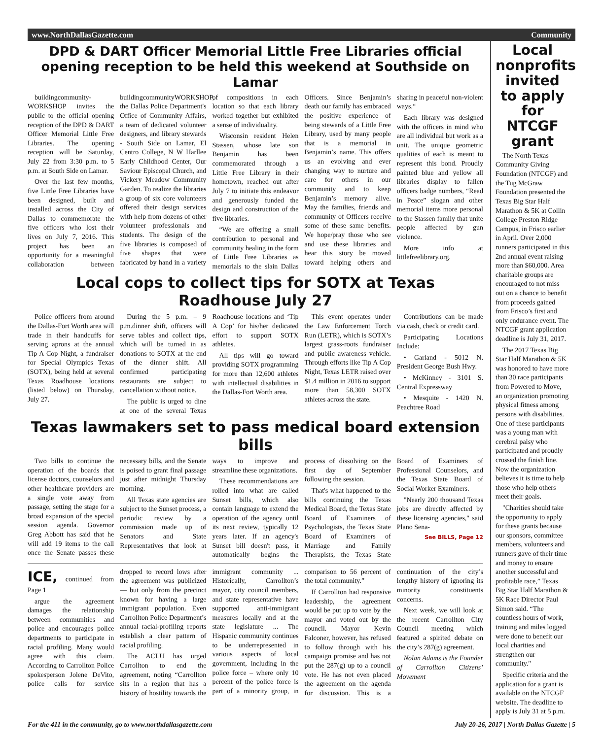www.NorthDallasGazette.com Community
DPD & DART Officer Memorial Little Free Libraries official opening reception to be held this weekend at Southside on Lamar
buildingcommunity-WORKSHOP invites the public to the official opening reception of the DPD & DART Officer Memorial Little Free Libraries. The opening reception will be Saturday, July 22 from 3:30 p.m. to 5 p.m. at South Side on Lamar.
Over the last few months, five Little Free Libraries have been designed, built and installed across the City of Dallas to commemorate the five officers who lost their lives on July 7, 2016. This project has been an opportunity for a meaningful collaboration between buildingcommunityWORKSHOP, the Dallas Police Department's Office of Community Affairs, a team of dedicated volunteer designers, and library stewards - South Side on Lamar, El Centro College, N W Harllee Early Childhood Center, Our Saviour Episcopal Church, and Vickery Meadow Community Garden. To realize the libraries a group of six core volunteers offered their design services with help from dozens of other volunteer professionals and students. The design of the five libraries is composed of five shapes that were fabricated by hand in a variety of compositions in each location so that each library worked together but exhibited a sense of individuality.
Wisconsin resident Helen Stassen, whose late son Benjamin has been commemorated through a Little Free Library in their hometown, reached out after July 7 to initiate this endeavor and generously funded the design and construction of the five libraries.
“We are offering a small contribution to personal and community healing in the form of Little Free Libraries as memorials to the slain Dallas Officers. Since Benjamin’s death our family has embraced the positive experience of being stewards of a Little Free Library, used by many people that is a memorial in Benjamin’s name. This offers us an evolving and ever changing way to nurture and care for others in our community and to keep Benjamin’s memory alive. May the families, friends and community of Officers receive some of these same benefits. We hope/pray those who see and use these libraries and hear this story be moved toward helping others and sharing in peaceful non-violent ways.“
Each library was designed with the officers in mind who are all individual but work as a unit. The unique geometric qualities of each is meant to represent this bond. Proudly painted blue and yellow all libraries display to fallen officers badge numbers, “Read in Peace” slogan and other memorial items more personal to the Stassen family that unite people affected by gun violence.
More info at littlefreelibrary.org.
Local cops to collect tips for SOTX at Texas Roadhouse July 27
Police officers from around the Dallas-Fort Worth area will trade in their handcuffs for serving aprons at the annual Tip A Cop Night, a fundraiser for Special Olympics Texas (SOTX), being held at several Texas Roadhouse locations (listed below) on Thursday, July 27.
During the 5 p.m. – 9 p.m.dinner shift, officers will serve tables and collect tips, which will be turned in as donations to SOTX at the end of the dinner shift. All confirmed participating restaurants are subject to cancellation without notice.
The public is urged to dine at one of the several Texas Roadhouse locations and ‘Tip A Cop’ for his/her dedicated effort to support SOTX athletes.
All tips will go toward providing SOTX programming for more than 12,600 athletes with intellectual disabilities in the Dallas-Fort Worth area.
This event operates under the Law Enforcement Torch Run (LETR), which is SOTX’s largest grass-roots fundraiser and public awareness vehicle. Through efforts like Tip A Cop Night, Texas LETR raised over $1.4 million in 2016 to support more than 58,300 SOTX athletes across the state.
Contributions can be made via cash, check or credit card.
Participating Locations Include:
• Garland - 5012 N. President George Bush Hwy.
• McKinney - 3101 S. Central Expressway
• Mesquite - 1420 N. Peachtree Road
Texas lawmakers set to pass medical board extension bills
Two bills to continue the operation of the boards that license doctors, counselors and other healthcare providers are a single vote away from passage, setting the stage for a broad expansion of the special session agenda. Governor Greg Abbott has said that he will add 19 items to the call once the Senate passes these necessary bills, and the Senate is poised to grant final passage just after midnight Thursday morning.
All Texas state agencies are subject to the Sunset process, a periodic review by a commission made up of Senators and State Representatives that look at ways to improve and streamline these organizations.
These recommendations are rolled into what are called Sunset bills, which also contain language to extend the operation of the agency until its next review, typically 12 years later. If an agency's Sunset bill doesn't pass, it automatically begins the process of dissolving on the first day of September following the session.
That's what happened to the bills continuing the Texas Medical Board, the Texas State Board of Examiners of Psychologists, the Texas State Board of Examiners of Marriage and Family Therapists, the Texas State Board of Examiners of Professional Counselors, and the Texas State Board of Social Worker Examiners.
"Nearly 200 thousand Texas jobs are directly affected by these licensing agencies," said Plano Sena-
See BILLS, Page 12
ICE, continued from Page 1
argue the agreement damages the relationship between communities and police and encourages police departments to participate in racial profiling. Many would agree with this claim. According to Carrollton Police spokesperson Jolene DeVito, police calls for service dropped to record lows after the agreement was publicized — but only from the precinct known for having a large immigrant population. Even Carrollton Police Department’s annual racial-profiling reports establish a clear pattern of racial profiling.
The ACLU has urged Carrollton to end the agreement, noting “Carrollton sits in a region that has a history of hostility towards the immigrant community ... Historically, Carrollton’s mayor, city council members, and state representative have supported anti-immigrant measures locally and at the state legislature ... The Hispanic community continues to be underrepresented in various aspects of local government, including in the police force – where only 10 percent of the police force is part of a minority group, in comparison to 56 percent of the total community.”
If Carrollton had responsive leadership, the agreement would be put up to vote by the mayor and voted out by the council. Mayor Kevin Falconer, however, has refused to follow through with his campaign promise and has not put the 287(g) up to a council vote. He has not even placed the agreement on the agenda for discussion. This is a continuation of the city’s lengthy history of ignoring its minority constituents concerns.
Next week, we will look at the recent Carrollton City Council meeting which featured a spirited debate on the city’s 287(g) agreement.
Nolan Adams is the Founder of Carrollton Citizens’ Movement
Local nonprofits invited to apply for NTCGF grant
The North Texas Community Giving Foundation (NTCGF) and the Tug McGraw Foundation presented the Texas Big Star Half Marathon & 5K at Collin College Preston Ridge Campus, in Frisco earlier in April. Over 2,000 runners participated in this 2nd annual event raising more than $60,000. Area charitable groups are encouraged to not miss out on a chance to benefit from proceeds gained from Frisco’s first and only endurance event. The NTCGF grant application deadline is July 31, 2017.
The 2017 Texas Big Star Half Marathon & 5K was honored to have more than 30 race participants from Powered to Move, an organization promoting physical fitness among persons with disabilities. One of these participants was a young man with cerebral palsy who participated and proudly crossed the finish line. Now the organization believes it is time to help those who help others meet their goals.
"Charities should take the opportunity to apply for these grants because our sponsors, committee members, volunteers and runners gave of their time and money to ensure another successful and profitable race,” Texas Big Star Half Marathon & 5K Race Director Paul Simon said. “The countless hours of work, training and miles logged were done to benefit our local charities and strengthen our community."
Specific criteria and the application for a grant is available on the NTCGF website. The deadline to apply is July 31 at 5 p.m.
For the 411 in the community, go to www.northdallasgazette.com July 20-26, 2017 | North Dallas Gazette | 5